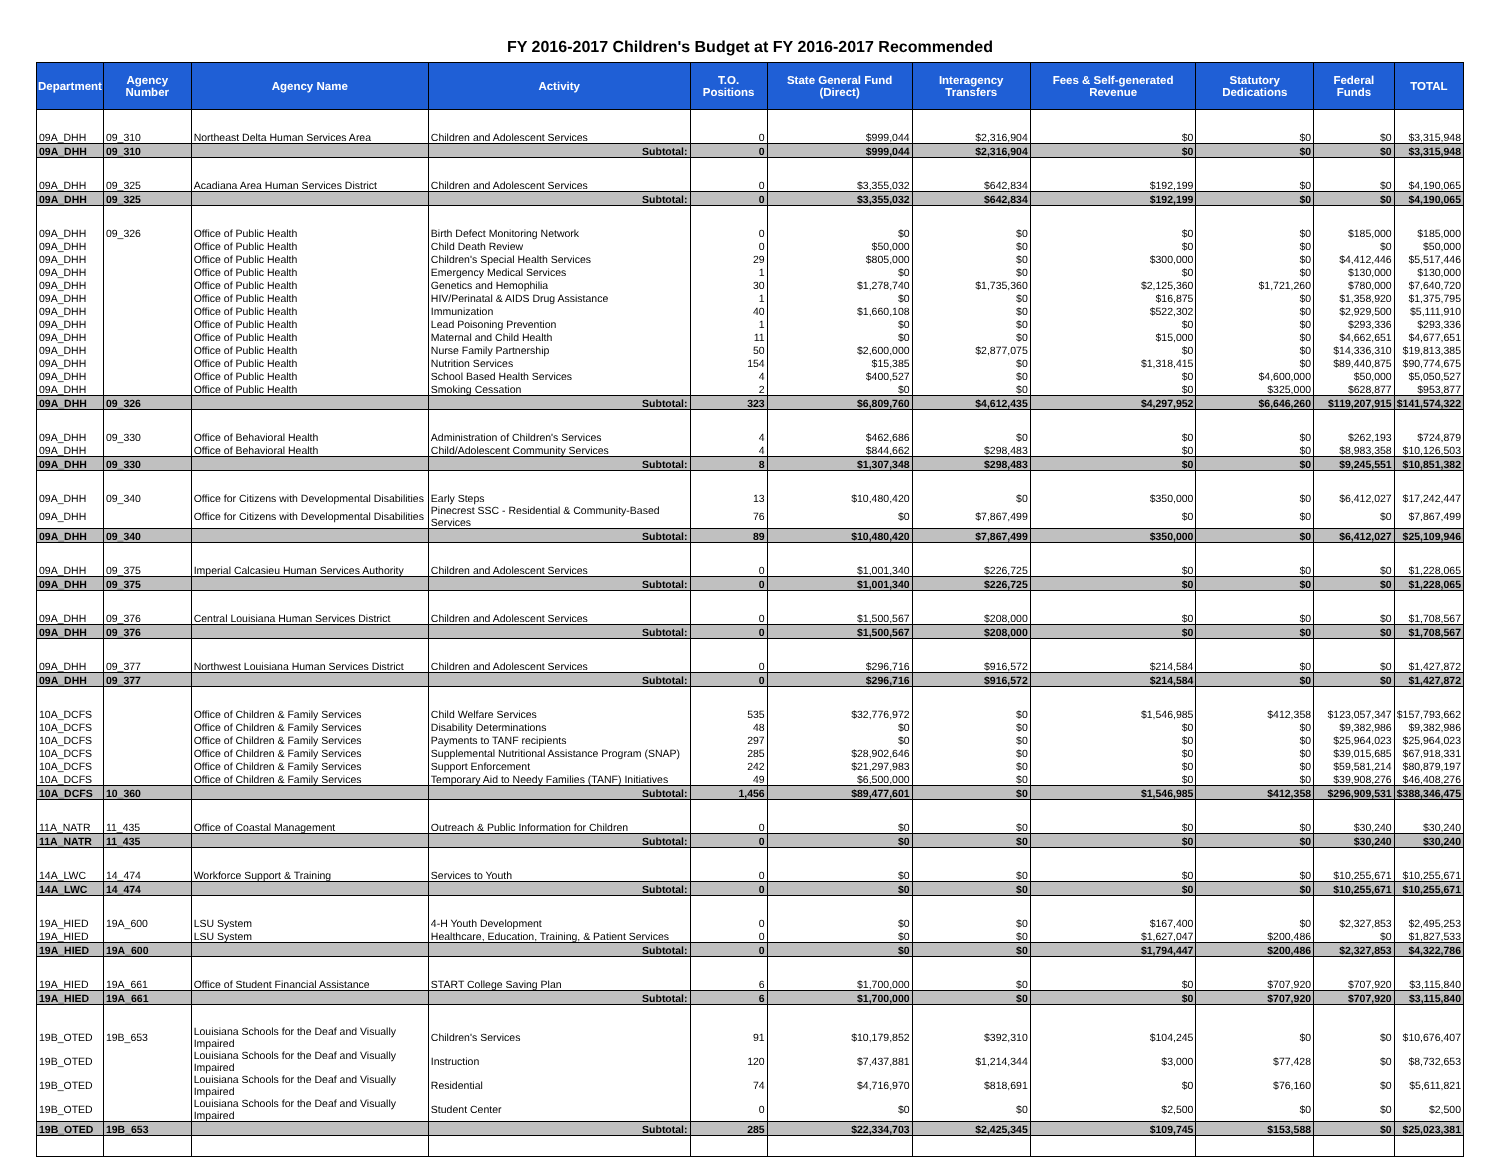FY 2016-2017 Children's Budget at FY 2016-2017 Recommended
| Department | Agency Number | Agency Name | Activity | T.O. Positions | State General Fund (Direct) | Interagency Transfers | Fees & Self-generated Revenue | Statutory Dedications | Federal Funds | TOTAL |
| --- | --- | --- | --- | --- | --- | --- | --- | --- | --- | --- |
| 09A_DHH | 09_310 | Northeast Delta Human Services Area | Children and Adolescent Services | 0 | $999,044 | $2,316,904 | $0 | $0 | $0 | $3,315,948 |
| 09A_DHH | 09_310 | | Subtotal: | 0 | $999,044 | $2,316,904 | $0 | $0 | $0 | $3,315,948 |
| 09A_DHH | 09_325 | Acadiana Area Human Services District | Children and Adolescent Services | 0 | $3,355,032 | $642,834 | $192,199 | $0 | $0 | $4,190,065 |
| 09A_DHH | 09_325 | | Subtotal: | 0 | $3,355,032 | $642,834 | $192,199 | $0 | $0 | $4,190,065 |
| 09A_DHH | 09_326 | Office of Public Health | Birth Defect Monitoring Network | 0 | $0 | $0 | $0 | $0 | $185,000 | $185,000 |
| 09A_DHH | | Office of Public Health | Child Death Review | 0 | $50,000 | $0 | $0 | $0 | $0 | $50,000 |
| 09A_DHH | | Office of Public Health | Children's Special Health Services | 29 | $805,000 | $0 | $300,000 | $0 | $4,412,446 | $5,517,446 |
| 09A_DHH | | Office of Public Health | Emergency Medical Services | 1 | $0 | $0 | $0 | $0 | $130,000 | $130,000 |
| 09A_DHH | | Office of Public Health | Genetics and Hemophilia | 30 | $1,278,740 | $1,735,360 | $2,125,360 | $1,721,260 | $780,000 | $7,640,720 |
| 09A_DHH | | Office of Public Health | HIV/Perinatal & AIDS Drug Assistance | 1 | $0 | $0 | $16,875 | $0 | $1,358,920 | $1,375,795 |
| 09A_DHH | | Office of Public Health | Immunization | 40 | $1,660,108 | $0 | $522,302 | $0 | $2,929,500 | $5,111,910 |
| 09A_DHH | | Office of Public Health | Lead Poisoning Prevention | 1 | $0 | $0 | $0 | $0 | $293,336 | $293,336 |
| 09A_DHH | | Office of Public Health | Maternal and Child Health | 11 | $0 | $0 | $15,000 | $0 | $4,662,651 | $4,677,651 |
| 09A_DHH | | Office of Public Health | Nurse Family Partnership | 50 | $2,600,000 | $2,877,075 | $0 | $0 | $14,336,310 | $19,813,385 |
| 09A_DHH | | Office of Public Health | Nutrition Services | 154 | $15,385 | $0 | $1,318,415 | $0 | $89,440,875 | $90,774,675 |
| 09A_DHH | | Office of Public Health | School Based Health Services | 4 | $400,527 | $0 | $0 | $4,600,000 | $50,000 | $5,050,527 |
| 09A_DHH | | Office of Public Health | Smoking Cessation | 2 | $0 | $0 | $0 | $325,000 | $628,877 | $953,877 |
| 09A_DHH | 09_326 | | Subtotal: | 323 | $6,809,760 | $4,612,435 | $4,297,952 | $6,646,260 | $119,207,915 | $141,574,322 |
| 09A_DHH | 09_330 | Office of Behavioral Health | Administration of Children's Services | 4 | $462,686 | $0 | $0 | $0 | $262,193 | $724,879 |
| 09A_DHH | | Office of Behavioral Health | Child/Adolescent Community Services | 4 | $844,662 | $298,483 | $0 | $0 | $8,983,358 | $10,126,503 |
| 09A_DHH | 09_330 | | Subtotal: | 8 | $1,307,348 | $298,483 | $0 | $0 | $9,245,551 | $10,851,382 |
| 09A_DHH | 09_340 | Office for Citizens with Developmental Disabilities | Early Steps | 13 | $10,480,420 | $0 | $350,000 | $0 | $6,412,027 | $17,242,447 |
| 09A_DHH | | Office for Citizens with Developmental Disabilities | Pinecrest SSC - Residential & Community-Based Services | 76 | $0 | $7,867,499 | $0 | $0 | $0 | $7,867,499 |
| 09A_DHH | 09_340 | | Subtotal: | 89 | $10,480,420 | $7,867,499 | $350,000 | $0 | $6,412,027 | $25,109,946 |
| 09A_DHH | 09_375 | Imperial Calcasieu Human Services Authority | Children and Adolescent Services | 0 | $1,001,340 | $226,725 | $0 | $0 | $0 | $1,228,065 |
| 09A_DHH | 09_375 | | Subtotal: | 0 | $1,001,340 | $226,725 | $0 | $0 | $0 | $1,228,065 |
| 09A_DHH | 09_376 | Central Louisiana Human Services District | Children and Adolescent Services | 0 | $1,500,567 | $208,000 | $0 | $0 | $0 | $1,708,567 |
| 09A_DHH | 09_376 | | Subtotal: | 0 | $1,500,567 | $208,000 | $0 | $0 | $0 | $1,708,567 |
| 09A_DHH | 09_377 | Northwest Louisiana Human Services District | Children and Adolescent Services | 0 | $296,716 | $916,572 | $214,584 | $0 | $0 | $1,427,872 |
| 09A_DHH | 09_377 | | Subtotal: | 0 | $296,716 | $916,572 | $214,584 | $0 | $0 | $1,427,872 |
| 10A_DCFS | | Office of Children & Family Services | Child Welfare Services | 535 | $32,776,972 | $0 | $1,546,985 | $412,358 | $123,057,347 | $157,793,662 |
| 10A_DCFS | | Office of Children & Family Services | Disability Determinations | 48 | $0 | $0 | $0 | $0 | $9,382,986 | $9,382,986 |
| 10A_DCFS | | Office of Children & Family Services | Payments to TANF recipients | 297 | $0 | $0 | $0 | $0 | $25,964,023 | $25,964,023 |
| 10A_DCFS | | Office of Children & Family Services | Supplemental Nutritional Assistance Program (SNAP) | 285 | $28,902,646 | $0 | $0 | $0 | $39,015,685 | $67,918,331 |
| 10A_DCFS | | Office of Children & Family Services | Support Enforcement | 242 | $21,297,983 | $0 | $0 | $0 | $59,581,214 | $80,879,197 |
| 10A_DCFS | | Office of Children & Family Services | Temporary Aid to Needy Families (TANF) Initiatives | 49 | $6,500,000 | $0 | $0 | $0 | $39,908,276 | $46,408,276 |
| 10A_DCFS | 10_360 | | Subtotal: | 1,456 | $89,477,601 | $0 | $1,546,985 | $412,358 | $296,909,531 | $388,346,475 |
| 11A_NATR | 11_435 | Office of Coastal Management | Outreach & Public Information for Children | 0 | $0 | $0 | $0 | $0 | $30,240 | $30,240 |
| 11A_NATR | 11_435 | | Subtotal: | 0 | $0 | $0 | $0 | $0 | $30,240 | $30,240 |
| 14A_LWC | 14_474 | Workforce Support & Training | Services to Youth | 0 | $0 | $0 | $0 | $0 | $10,255,671 | $10,255,671 |
| 14A_LWC | 14_474 | | Subtotal: | 0 | $0 | $0 | $0 | $0 | $10,255,671 | $10,255,671 |
| 19A_HIED | 19A_600 | LSU System | 4-H Youth Development | 0 | $0 | $0 | $167,400 | $0 | $2,327,853 | $2,495,253 |
| 19A_HIED | | LSU System | Healthcare, Education, Training, & Patient Services | 0 | $0 | $0 | $1,627,047 | $200,486 | $0 | $1,827,533 |
| 19A_HIED | 19A_600 | | Subtotal: | 0 | $0 | $0 | $1,794,447 | $200,486 | $2,327,853 | $4,322,786 |
| 19A_HIED | 19A_661 | Office of Student Financial Assistance | START College Saving Plan | 6 | $1,700,000 | $0 | $0 | $707,920 | $707,920 | $3,115,840 |
| 19A_HIED | 19A_661 | | Subtotal: | 6 | $1,700,000 | $0 | $0 | $707,920 | $707,920 | $3,115,840 |
| 19B_OTED | 19B_653 | Louisiana Schools for the Deaf and Visually Impaired | Children's Services | 91 | $10,179,852 | $392,310 | $104,245 | $0 | $0 | $10,676,407 |
| 19B_OTED | | Louisiana Schools for the Deaf and Visually Impaired | Instruction | 120 | $7,437,881 | $1,214,344 | $3,000 | $77,428 | $0 | $8,732,653 |
| 19B_OTED | | Louisiana Schools for the Deaf and Visually Impaired | Residential | 74 | $4,716,970 | $818,691 | $0 | $76,160 | $0 | $5,611,821 |
| 19B_OTED | | Louisiana Schools for the Deaf and Visually Impaired | Student Center | 0 | $0 | $0 | $2,500 | $0 | $0 | $2,500 |
| 19B_OTED | 19B_653 | | Subtotal: | 285 | $22,334,703 | $2,425,345 | $109,745 | $153,588 | $0 | $25,023,381 |